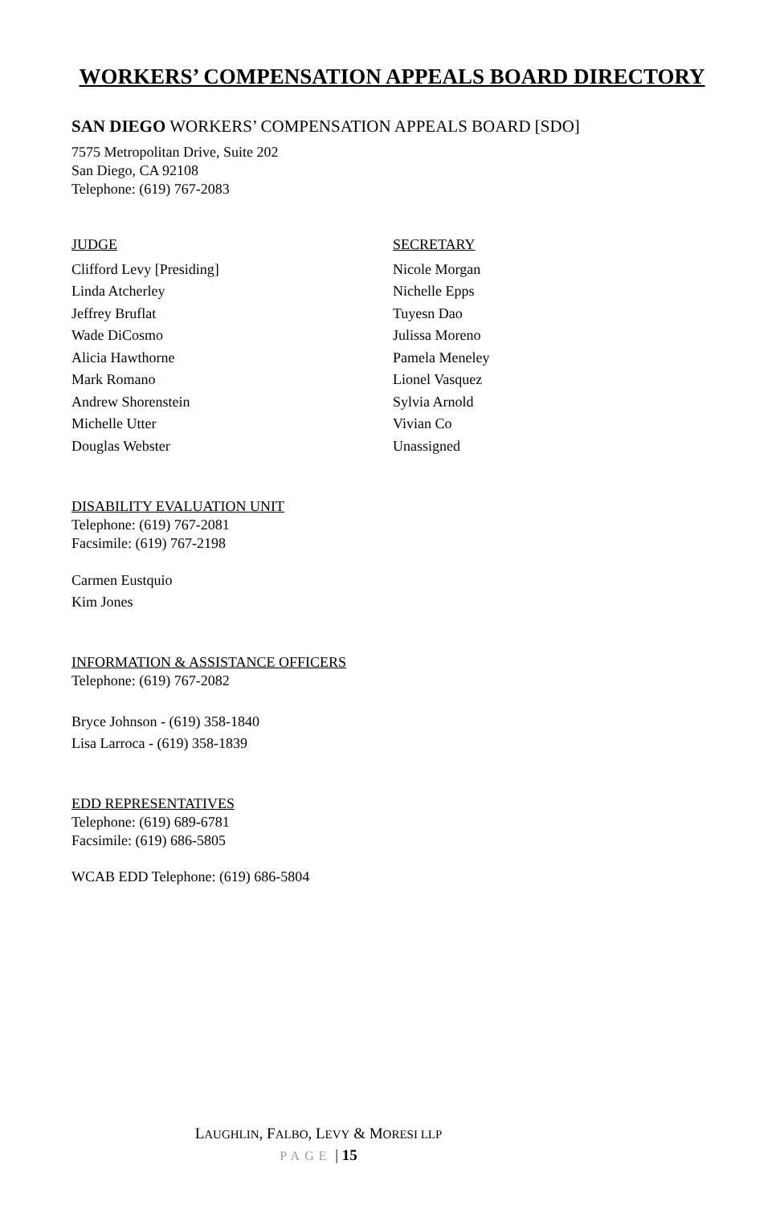WORKERS’ COMPENSATION APPEALS BOARD DIRECTORY
SAN DIEGO WORKERS’ COMPENSATION APPEALS BOARD [SDO]
7575 Metropolitan Drive, Suite 202
San Diego, CA 92108
Telephone: (619) 767-2083
JUDGE
Clifford Levy [Presiding]
Linda Atcherley
Jeffrey Bruflat
Wade DiCosmo
Alicia Hawthorne
Mark Romano
Andrew Shorenstein
Michelle Utter
Douglas Webster
SECRETARY
Nicole Morgan
Nichelle Epps
Tuyesn Dao
Julissa Moreno
Pamela Meneley
Lionel Vasquez
Sylvia Arnold
Vivian Co
Unassigned
DISABILITY EVALUATION UNIT
Telephone: (619) 767-2081
Facsimile: (619) 767-2198
Carmen Eustquio
Kim Jones
INFORMATION & ASSISTANCE OFFICERS
Telephone: (619) 767-2082
Bryce Johnson - (619) 358-1840
Lisa Larroca - (619) 358-1839
EDD REPRESENTATIVES
Telephone: (619) 689-6781
Facsimile: (619) 686-5805
WCAB EDD Telephone: (619) 686-5804
LAUGHLIN, FALBO, LEVY & MORESI LLP
PAGE | 15